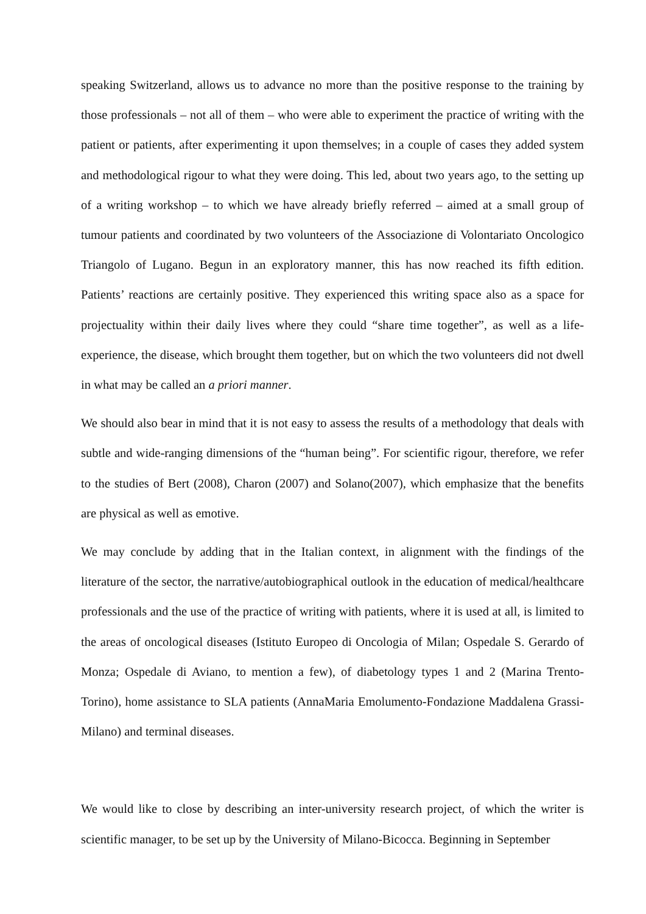speaking Switzerland, allows us to advance no more than the positive response to the training by those professionals – not all of them – who were able to experiment the practice of writing with the patient or patients, after experimenting it upon themselves; in a couple of cases they added system and methodological rigour to what they were doing. This led, about two years ago, to the setting up of a writing workshop – to which we have already briefly referred – aimed at a small group of tumour patients and coordinated by two volunteers of the Associazione di Volontariato Oncologico Triangolo of Lugano. Begun in an exploratory manner, this has now reached its fifth edition. Patients’ reactions are certainly positive. They experienced this writing space also as a space for projectuality within their daily lives where they could “share time together”, as well as a life-experience, the disease, which brought them together, but on which the two volunteers did not dwell in what may be called an a priori manner.
We should also bear in mind that it is not easy to assess the results of a methodology that deals with subtle and wide-ranging dimensions of the “human being”. For scientific rigour, therefore, we refer to the studies of Bert (2008), Charon (2007) and Solano(2007), which emphasize that the benefits are physical as well as emotive.
We may conclude by adding that in the Italian context, in alignment with the findings of the literature of the sector, the narrative/autobiographical outlook in the education of medical/healthcare professionals and the use of the practice of writing with patients, where it is used at all, is limited to the areas of oncological diseases (Istituto Europeo di Oncologia of Milan; Ospedale S. Gerardo of Monza; Ospedale di Aviano, to mention a few), of diabetology types 1 and 2 (Marina Trento-Torino), home assistance to SLA patients (AnnaMaria Emolumento-Fondazione Maddalena Grassi-Milano) and terminal diseases.
We would like to close by describing an inter-university research project, of which the writer is scientific manager, to be set up by the University of Milano-Bicocca. Beginning in September